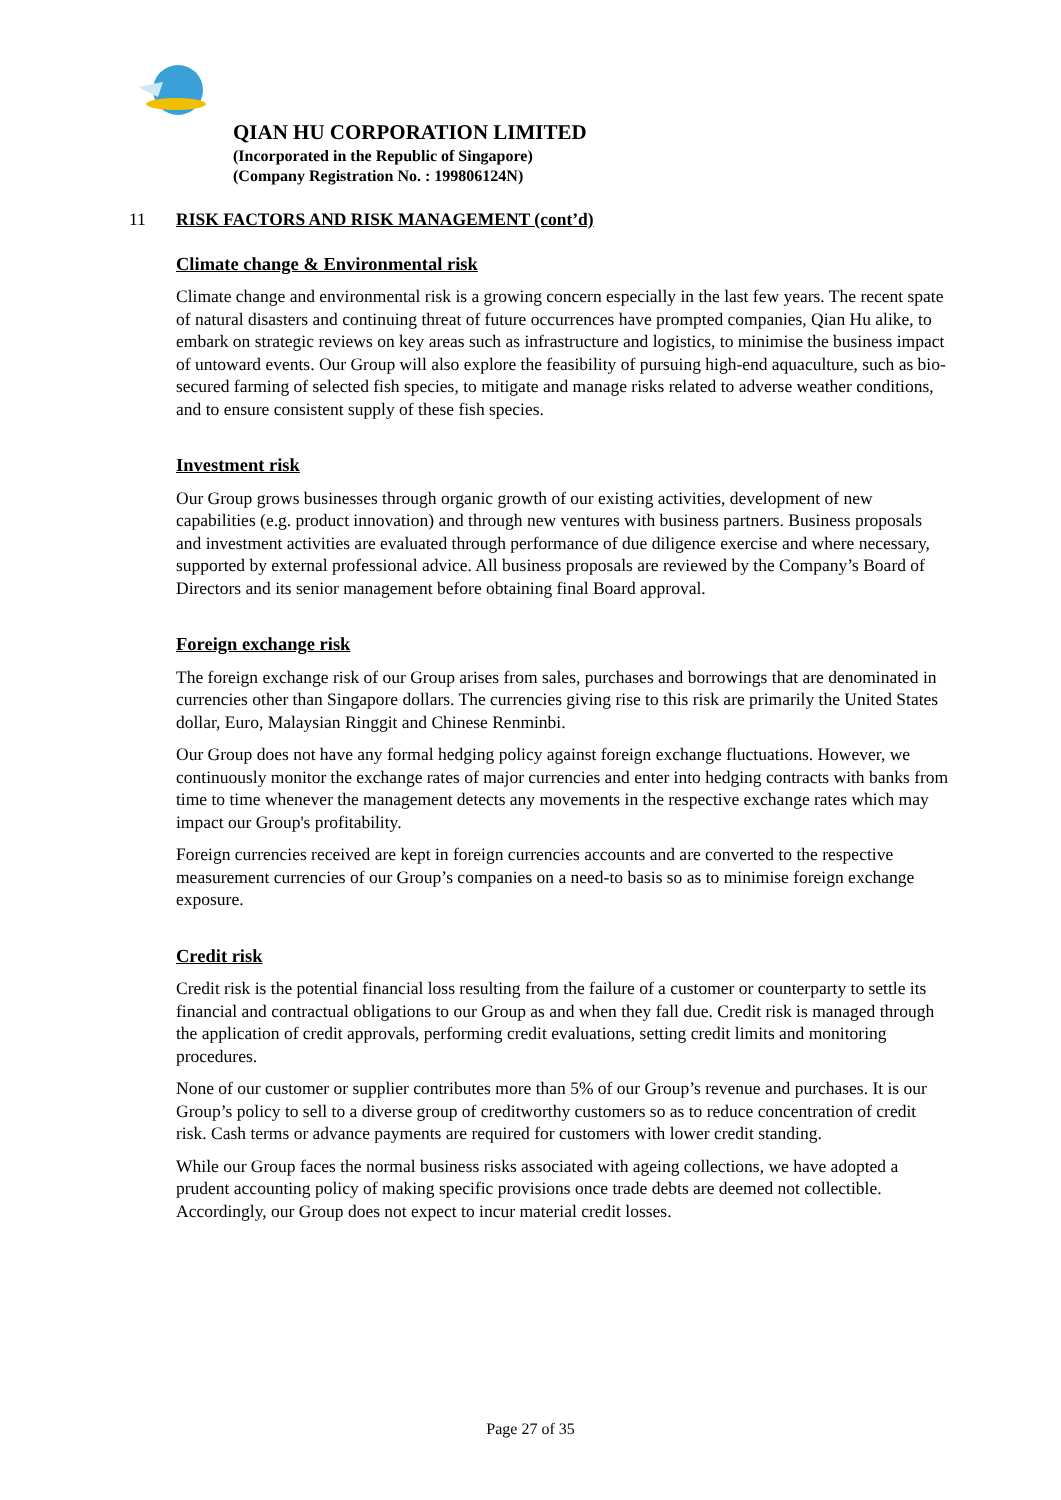QIAN HU CORPORATION LIMITED
(Incorporated in the Republic of Singapore)
(Company Registration No. : 199806124N)
11 RISK FACTORS AND RISK MANAGEMENT (cont’d)
Climate change & Environmental risk
Climate change and environmental risk is a growing concern especially in the last few years. The recent spate of natural disasters and continuing threat of future occurrences have prompted companies, Qian Hu alike, to embark on strategic reviews on key areas such as infrastructure and logistics, to minimise the business impact of untoward events. Our Group will also explore the feasibility of pursuing high-end aquaculture, such as bio-secured farming of selected fish species, to mitigate and manage risks related to adverse weather conditions, and to ensure consistent supply of these fish species.
Investment risk
Our Group grows businesses through organic growth of our existing activities, development of new capabilities (e.g. product innovation) and through new ventures with business partners. Business proposals and investment activities are evaluated through performance of due diligence exercise and where necessary, supported by external professional advice. All business proposals are reviewed by the Company’s Board of Directors and its senior management before obtaining final Board approval.
Foreign exchange risk
The foreign exchange risk of our Group arises from sales, purchases and borrowings that are denominated in currencies other than Singapore dollars. The currencies giving rise to this risk are primarily the United States dollar, Euro, Malaysian Ringgit and Chinese Renminbi.
Our Group does not have any formal hedging policy against foreign exchange fluctuations. However, we continuously monitor the exchange rates of major currencies and enter into hedging contracts with banks from time to time whenever the management detects any movements in the respective exchange rates which may impact our Group's profitability.
Foreign currencies received are kept in foreign currencies accounts and are converted to the respective measurement currencies of our Group’s companies on a need-to basis so as to minimise foreign exchange exposure.
Credit risk
Credit risk is the potential financial loss resulting from the failure of a customer or counterparty to settle its financial and contractual obligations to our Group as and when they fall due. Credit risk is managed through the application of credit approvals, performing credit evaluations, setting credit limits and monitoring procedures.
None of our customer or supplier contributes more than 5% of our Group’s revenue and purchases. It is our Group’s policy to sell to a diverse group of creditworthy customers so as to reduce concentration of credit risk. Cash terms or advance payments are required for customers with lower credit standing.
While our Group faces the normal business risks associated with ageing collections, we have adopted a prudent accounting policy of making specific provisions once trade debts are deemed not collectible. Accordingly, our Group does not expect to incur material credit losses.
Page 27 of 35